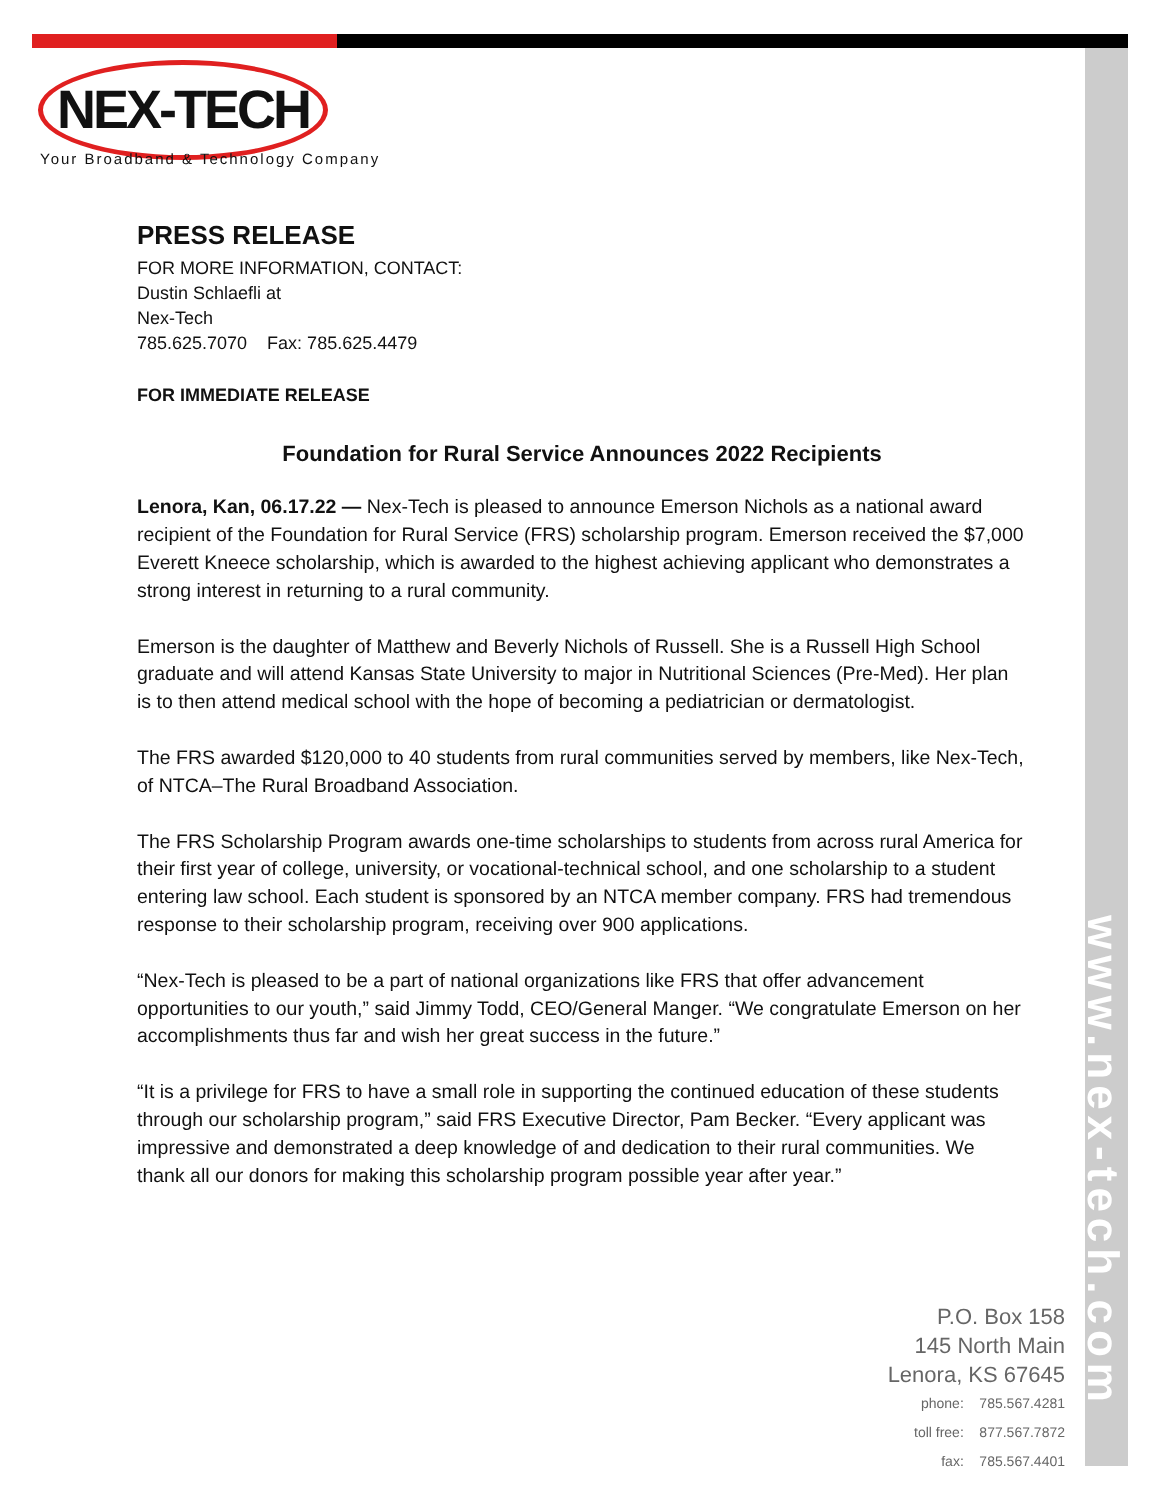NEX-TECH
Your Broadband & Technology Company
PRESS RELEASE
FOR MORE INFORMATION, CONTACT:
Dustin Schlaefli at
Nex-Tech
785.625.7070 Fax: 785.625.4479
FOR IMMEDIATE RELEASE
Foundation for Rural Service Announces 2022 Recipients
Lenora, Kan, 06.17.22 — Nex-Tech is pleased to announce Emerson Nichols as a national award recipient of the Foundation for Rural Service (FRS) scholarship program. Emerson received the $7,000 Everett Kneece scholarship, which is awarded to the highest achieving applicant who demonstrates a strong interest in returning to a rural community.
Emerson is the daughter of Matthew and Beverly Nichols of Russell. She is a Russell High School graduate and will attend Kansas State University to major in Nutritional Sciences (Pre-Med). Her plan is to then attend medical school with the hope of becoming a pediatrician or dermatologist.
The FRS awarded $120,000 to 40 students from rural communities served by members, like Nex-Tech, of NTCA–The Rural Broadband Association.
The FRS Scholarship Program awards one-time scholarships to students from across rural America for their first year of college, university, or vocational-technical school, and one scholarship to a student entering law school. Each student is sponsored by an NTCA member company. FRS had tremendous response to their scholarship program, receiving over 900 applications.
“Nex-Tech is pleased to be a part of national organizations like FRS that offer advancement opportunities to our youth,” said Jimmy Todd, CEO/General Manger. “We congratulate Emerson on her accomplishments thus far and wish her great success in the future.”
“It is a privilege for FRS to have a small role in supporting the continued education of these students through our scholarship program,” said FRS Executive Director, Pam Becker. “Every applicant was impressive and demonstrated a deep knowledge of and dedication to their rural communities. We thank all our donors for making this scholarship program possible year after year.”
P.O. Box 158
145 North Main
Lenora, KS 67645
phone: 785.567.4281
toll free: 877.567.7872
fax: 785.567.4401
www.nex-tech.com